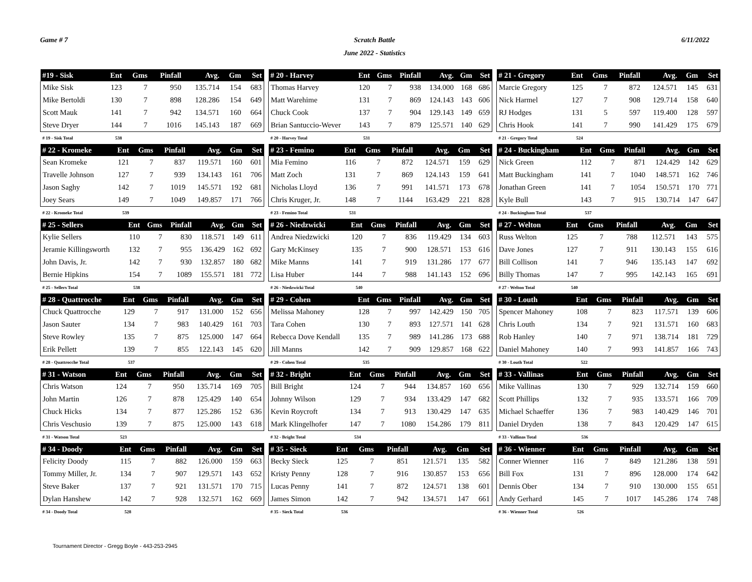Game # 7 Scratch Battle
June 2022 - Statistics
6/11/2022
| #19 - Sisk | Ent | Gms | Pinfall | Avg. | Gm | Set |
| --- | --- | --- | --- | --- | --- | --- |
| Mike Sisk | 123 | 7 | 950 | 135.714 | 154 | 683 |
| Mike Bertoldi | 130 | 7 | 898 | 128.286 | 154 | 649 |
| Scott Mauk | 141 | 7 | 942 | 134.571 | 160 | 664 |
| Steve Dryer | 144 | 7 | 1016 | 145.143 | 187 | 669 |
| # 19 - Sisk Total | 538 | | | | | |
| # 20 - Harvey | Ent | Gms | Pinfall | Avg. | Gm | Set |
| --- | --- | --- | --- | --- | --- | --- |
| Thomas Harvey | 120 | 7 | 938 | 134.000 | 168 | 686 |
| Matt Warehime | 131 | 7 | 869 | 124.143 | 143 | 606 |
| Chuck Cook | 137 | 7 | 904 | 129.143 | 149 | 659 |
| Brian Santuccio-Wever | 143 | 7 | 879 | 125.571 | 140 | 629 |
| # 20 - Harvey Total | 531 | | | | | |
| # 21 - Gregory | Ent | Gms | Pinfall | Avg. | Gm | Set |
| --- | --- | --- | --- | --- | --- | --- |
| Marcie Gregory | 125 | 7 | 872 | 124.571 | 145 | 631 |
| Nick Harmel | 127 | 7 | 908 | 129.714 | 158 | 640 |
| RJ Hodges | 131 | 5 | 597 | 119.400 | 128 | 597 |
| Chris Hook | 141 | 7 | 990 | 141.429 | 175 | 679 |
| # 21 - Gregory Total | 524 | | | | | |
| # 22 - Kromeke | Ent | Gms | Pinfall | Avg. | Gm | Set |
| --- | --- | --- | --- | --- | --- | --- |
| Sean Kromeke | 121 | 7 | 837 | 119.571 | 160 | 601 |
| Travelle Johnson | 127 | 7 | 939 | 134.143 | 161 | 706 |
| Jason Saghy | 142 | 7 | 1019 | 145.571 | 192 | 681 |
| Joey Sears | 149 | 7 | 1049 | 149.857 | 171 | 766 |
| # 22 - Kromeke Total | 539 | | | | | |
| # 23 - Femino | Ent | Gms | Pinfall | Avg. | Gm | Set |
| --- | --- | --- | --- | --- | --- | --- |
| Mia Femino | 116 | 7 | 872 | 124.571 | 159 | 629 |
| Matt Zoch | 131 | 7 | 869 | 124.143 | 159 | 641 |
| Nicholas Lloyd | 136 | 7 | 991 | 141.571 | 173 | 678 |
| Chris Kruger, Jr. | 148 | 7 | 1144 | 163.429 | 221 | 828 |
| # 23 - Femino Total | 531 | | | | | |
| # 24 - Buckingham | Ent | Gms | Pinfall | Avg. | Gm | Set |
| --- | --- | --- | --- | --- | --- | --- |
| Nick Green | 112 | 7 | 871 | 124.429 | 142 | 629 |
| Matt Buckingham | 141 | 7 | 1040 | 148.571 | 162 | 746 |
| Jonathan Green | 141 | 7 | 1054 | 150.571 | 170 | 771 |
| Kyle Bull | 143 | 7 | 915 | 130.714 | 147 | 647 |
| # 24 - Buckingham Total | 537 | | | | | |
| # 25 - Sellers | Ent | Gms | Pinfall | Avg. | Gm | Set |
| --- | --- | --- | --- | --- | --- | --- |
| Kylie Sellers | 110 | 7 | 830 | 118.571 | 149 | 611 |
| Jeramie Killingsworth | 132 | 7 | 955 | 136.429 | 162 | 692 |
| John Davis, Jr. | 142 | 7 | 930 | 132.857 | 180 | 682 |
| Bernie Hipkins | 154 | 7 | 1089 | 155.571 | 181 | 772 |
| # 25 - Sellers Total | 538 | | | | | |
| # 26 - Niedzwicki | Ent | Gms | Pinfall | Avg. | Gm | Set |
| --- | --- | --- | --- | --- | --- | --- |
| Andrea Niedzwicki | 120 | 7 | 836 | 119.429 | 134 | 603 |
| Gary McKinsey | 135 | 7 | 900 | 128.571 | 153 | 616 |
| Mike Manns | 141 | 7 | 919 | 131.286 | 177 | 677 |
| Lisa Huber | 144 | 7 | 988 | 141.143 | 152 | 696 |
| # 26 - Niedzwicki Total | 540 | | | | | |
| # 27 - Welton | Ent | Gms | Pinfall | Avg. | Gm | Set |
| --- | --- | --- | --- | --- | --- | --- |
| Russ Welton | 125 | 7 | 788 | 112.571 | 143 | 575 |
| Dave Jones | 127 | 7 | 911 | 130.143 | 155 | 616 |
| Bill Collison | 141 | 7 | 946 | 135.143 | 147 | 692 |
| Billy Thomas | 147 | 7 | 995 | 142.143 | 165 | 691 |
| # 27 - Welton Total | 540 | | | | | |
| # 28 - Quattrocche | Ent | Gms | Pinfall | Avg. | Gm | Set |
| --- | --- | --- | --- | --- | --- | --- |
| Chuck Quattrocche | 129 | 7 | 917 | 131.000 | 152 | 656 |
| Jason Sauter | 134 | 7 | 983 | 140.429 | 161 | 703 |
| Steve Rowley | 135 | 7 | 875 | 125.000 | 147 | 664 |
| Erik Pellett | 139 | 7 | 855 | 122.143 | 145 | 620 |
| # 28 - Quattrocche Total | 537 | | | | | |
| # 29 - Cohen | Ent | Gms | Pinfall | Avg. | Gm | Set |
| --- | --- | --- | --- | --- | --- | --- |
| Melissa Mahoney | 128 | 7 | 997 | 142.429 | 150 | 705 |
| Tara Cohen | 130 | 7 | 893 | 127.571 | 141 | 628 |
| Rebecca Dove Kendall | 135 | 7 | 989 | 141.286 | 173 | 688 |
| Jill Manns | 142 | 7 | 909 | 129.857 | 168 | 622 |
| # 29 - Cohen Total | 535 | | | | | |
| # 30 - Louth | Ent | Gms | Pinfall | Avg. | Gm | Set |
| --- | --- | --- | --- | --- | --- | --- |
| Spencer Mahoney | 108 | 7 | 823 | 117.571 | 139 | 606 |
| Chris Louth | 134 | 7 | 921 | 131.571 | 160 | 683 |
| Rob Hanley | 140 | 7 | 971 | 138.714 | 181 | 729 |
| Daniel Mahoney | 140 | 7 | 993 | 141.857 | 166 | 743 |
| # 30 - Louth Total | 522 | | | | | |
| # 31 - Watson | Ent | Gms | Pinfall | Avg. | Gm | Set |
| --- | --- | --- | --- | --- | --- | --- |
| Chris Watson | 124 | 7 | 950 | 135.714 | 169 | 705 |
| John Martin | 126 | 7 | 878 | 125.429 | 140 | 654 |
| Chuck Hicks | 134 | 7 | 877 | 125.286 | 152 | 636 |
| Chris Veschusio | 139 | 7 | 875 | 125.000 | 143 | 618 |
| # 31 - Watson Total | 523 | | | | | |
| # 32 - Bright | Ent | Gms | Pinfall | Avg. | Gm | Set |
| --- | --- | --- | --- | --- | --- | --- |
| Bill Bright | 124 | 7 | 944 | 134.857 | 160 | 656 |
| Johnny Wilson | 129 | 7 | 934 | 133.429 | 147 | 682 |
| Kevin Roycroft | 134 | 7 | 913 | 130.429 | 147 | 635 |
| Mark Klingelhofer | 147 | 7 | 1080 | 154.286 | 179 | 811 |
| # 32 - Bright Total | 534 | | | | | |
| # 33 - Vallinas | Ent | Gms | Pinfall | Avg. | Gm | Set |
| --- | --- | --- | --- | --- | --- | --- |
| Mike Vallinas | 130 | 7 | 929 | 132.714 | 159 | 660 |
| Scott Phillips | 132 | 7 | 935 | 133.571 | 166 | 709 |
| Michael Schaeffer | 136 | 7 | 983 | 140.429 | 146 | 701 |
| Daniel Dryden | 138 | 7 | 843 | 120.429 | 147 | 615 |
| # 33 - Vallinas Total | 536 | | | | | |
| # 34 - Doody | Ent | Gms | Pinfall | Avg. | Gm | Set |
| --- | --- | --- | --- | --- | --- | --- |
| Felicity Doody | 115 | 7 | 882 | 126.000 | 159 | 663 |
| Tommy Miller, Jr. | 134 | 7 | 907 | 129.571 | 143 | 652 |
| Steve Baker | 137 | 7 | 921 | 131.571 | 170 | 715 |
| Dylan Hanshew | 142 | 7 | 928 | 132.571 | 162 | 669 |
| # 34 - Doody Total | 528 | | | | | |
| # 35 - Sieck | Ent | Gms | Pinfall | Avg. | Gm | Set |
| --- | --- | --- | --- | --- | --- | --- |
| Becky Sieck | 125 | 7 | 851 | 121.571 | 135 | 582 |
| Kristy Penny | 128 | 7 | 916 | 130.857 | 153 | 656 |
| Lucas Penny | 141 | 7 | 872 | 124.571 | 138 | 601 |
| James Simon | 142 | 7 | 942 | 134.571 | 147 | 661 |
| # 35 - Sieck Total | 536 | | | | | |
| # 36 - Wienner | Ent | Gms | Pinfall | Avg. | Gm | Set |
| --- | --- | --- | --- | --- | --- | --- |
| Conner Wienner | 116 | 7 | 849 | 121.286 | 138 | 591 |
| Bill Fox | 131 | 7 | 896 | 128.000 | 174 | 642 |
| Dennis Ober | 134 | 7 | 910 | 130.000 | 155 | 651 |
| Andy Gerhard | 145 | 7 | 1017 | 145.286 | 174 | 748 |
| # 36 - Wienner Total | 526 | | | | | |
Tournament Director - Gregg Boyle - 443-253-2945